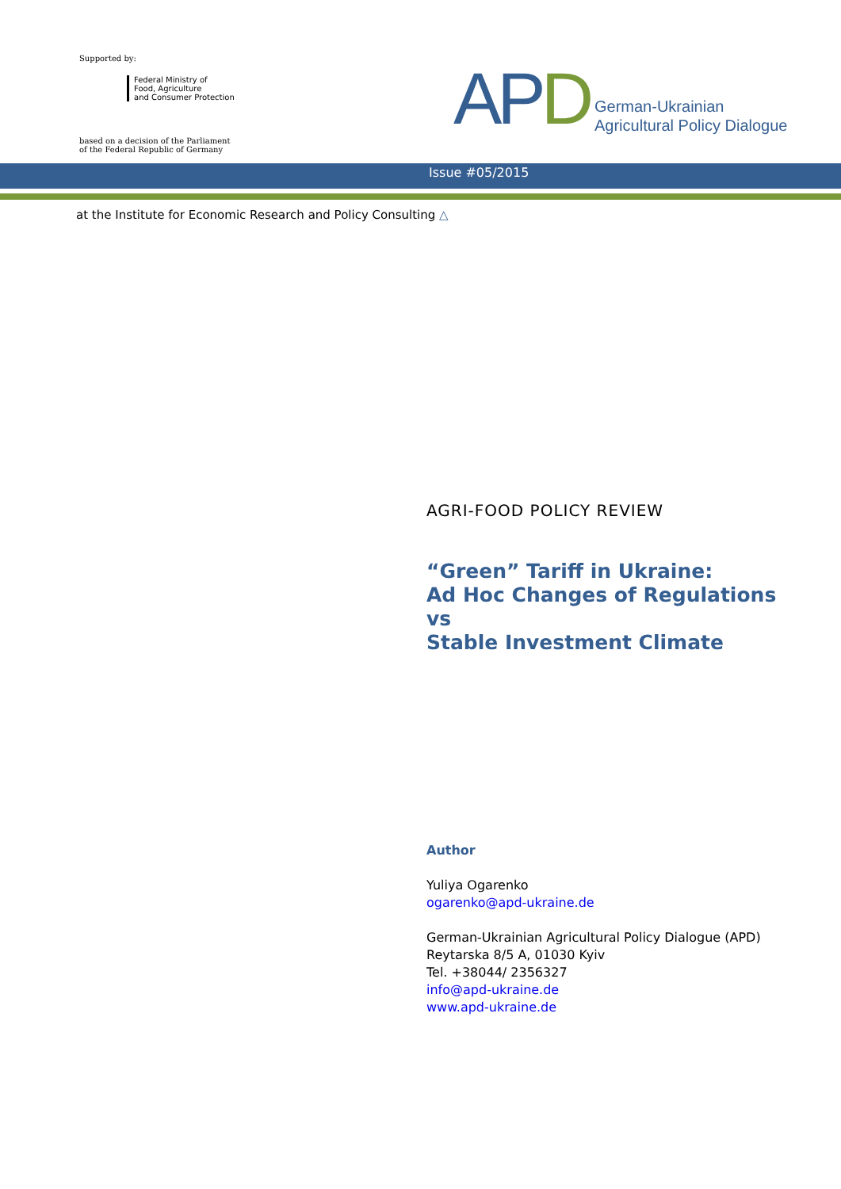Supported by:
Federal Ministry of
Food, Agriculture
and Consumer Protection
based on a decision of the Parliament
of the Federal Republic of Germany
APD
German-Ukrainian
Agricultural Policy Dialogue
Issue #05/2015
at the Institute for Economic Research and Policy Consulting △
AGRI-FOOD POLICY REVIEW
“Green” Tariff in Ukraine:
Ad Hoc Changes of Regulations
vs
Stable Investment Climate
Author
Yuliya Ogarenko
ogarenko@apd-ukraine.de
German-Ukrainian Agricultural Policy Dialogue (APD)
Reytarska 8/5 A, 01030 Kyiv
Tel. +38044/ 2356327
info@apd-ukraine.de
www.apd-ukraine.de